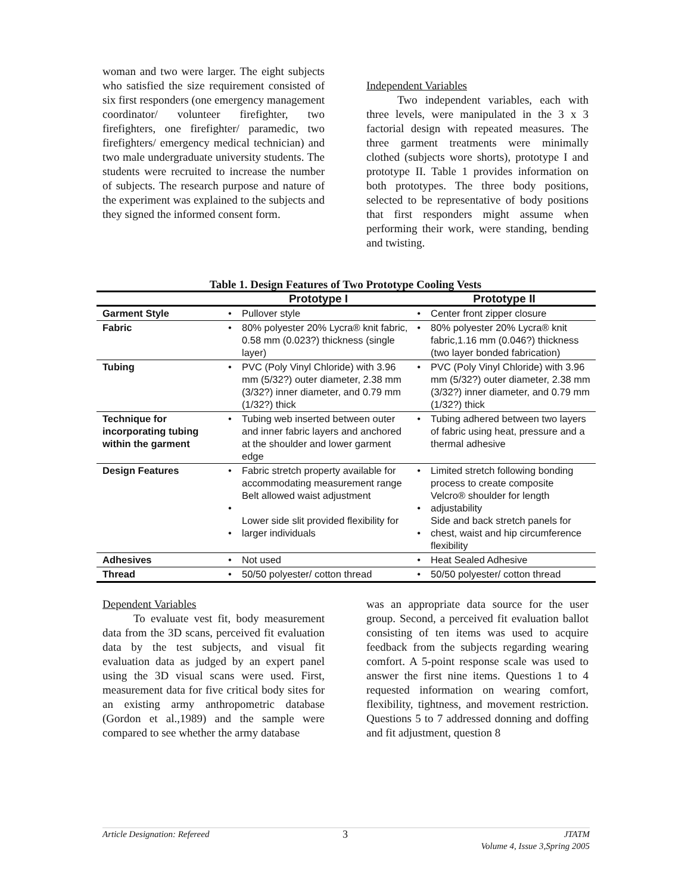woman and two were larger. The eight subjects who satisfied the size requirement consisted of six first responders (one emergency management coordinator/ volunteer firefighter, two firefighters, one firefighter/ paramedic, two firefighters/ emergency medical technician) and two male undergraduate university students. The students were recruited to increase the number of subjects. The research purpose and nature of the experiment was explained to the subjects and they signed the informed consent form.
Independent Variables
Two independent variables, each with three levels, were manipulated in the 3 x 3 factorial design with repeated measures. The three garment treatments were minimally clothed (subjects wore shorts), prototype I and prototype II. Table 1 provides information on both prototypes. The three body positions, selected to be representative of body positions that first responders might assume when performing their work, were standing, bending and twisting.
Table 1. Design Features of Two Prototype Cooling Vests
| | Prototype I | | Prototype II | |
| --- | --- | --- | --- | --- |
| Garment Style | • | Pullover style | • | Center front zipper closure |
| Fabric | • | 80% polyester 20% Lycra® knit fabric, 0.58 mm (0.023?) thickness (single layer) | • | 80% polyester 20% Lycra® knit fabric,1.16 mm (0.046?) thickness (two layer bonded fabrication) |
| Tubing | • | PVC (Poly Vinyl Chloride) with 3.96 mm (5/32?) outer diameter, 2.38 mm (3/32?) inner diameter, and 0.79 mm (1/32?) thick | • | PVC (Poly Vinyl Chloride) with 3.96 mm (5/32?) outer diameter, 2.38 mm (3/32?) inner diameter, and 0.79 mm (1/32?) thick |
| Technique for incorporating tubing within the garment | • | Tubing web inserted between outer and inner fabric layers and anchored at the shoulder and lower garment edge | • | Tubing adhered between two layers of fabric using heat, pressure and a thermal adhesive |
| Design Features | • • • | Fabric stretch property available for accommodating measurement range Belt allowed waist adjustment Lower side slit provided flexibility for larger individuals | • • • | Limited stretch following bonding process to create composite Velcro® shoulder for length adjustability Side and back stretch panels for chest, waist and hip circumference flexibility |
| Adhesives | • | Not used | • | Heat Sealed Adhesive |
| Thread | • | 50/50 polyester/ cotton thread | • | 50/50 polyester/ cotton thread |
Dependent Variables
To evaluate vest fit, body measurement data from the 3D scans, perceived fit evaluation data by the test subjects, and visual fit evaluation data as judged by an expert panel using the 3D visual scans were used. First, measurement data for five critical body sites for an existing army anthropometric database (Gordon et al.,1989) and the sample were compared to see whether the army database
was an appropriate data source for the user group. Second, a perceived fit evaluation ballot consisting of ten items was used to acquire feedback from the subjects regarding wearing comfort. A 5-point response scale was used to answer the first nine items. Questions 1 to 4 requested information on wearing comfort, flexibility, tightness, and movement restriction. Questions 5 to 7 addressed donning and doffing and fit adjustment, question 8
Article Designation: Refereed 3 JTATM
Volume 4, Issue 3,Spring 2005